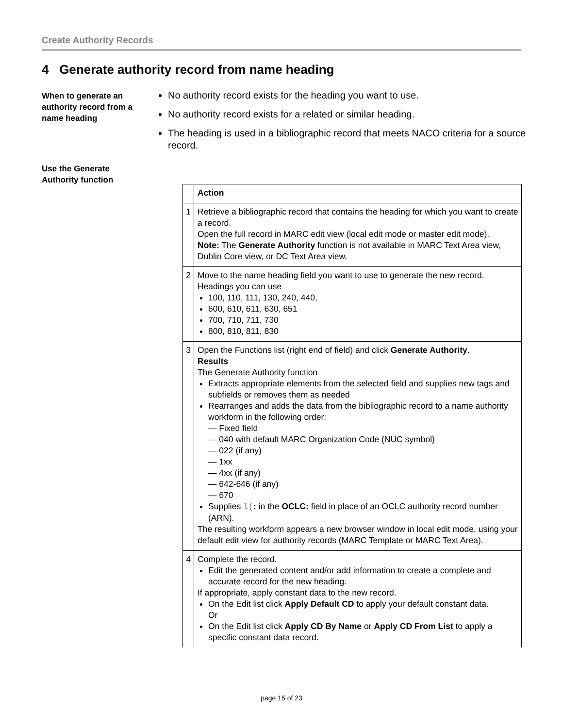Create Authority Records
4 Generate authority record from name heading
When to generate an authority record from a name heading
No authority record exists for the heading you want to use.
No authority record exists for a related or similar heading.
The heading is used in a bibliographic record that meets NACO criteria for a source record.
Use the Generate Authority function
| | Action |
| --- | --- |
| 1 | Retrieve a bibliographic record that contains the heading for which you want to create a record. Open the full record in MARC edit view (local edit mode or master edit mode). Note: The Generate Authority function is not available in MARC Text Area view, Dublin Core view, or DC Text Area view. |
| 2 | Move to the name heading field you want to use to generate the new record. Headings you can use 100, 110, 111, 130, 240, 440, 600, 610, 611, 630, 651 700, 710, 711, 730 800, 810, 811, 830 |
| 3 | Open the Functions list (right end of field) and click Generate Authority . Results The Generate Authority function Extracts appropriate elements from the selected field and supplies new tags and subfields or removes them as needed Rearranges and adds the data from the bibliographic record to a name authority workform in the following order: — Fixed field — 040 with default MARC Organization Code (NUC symbol) — 022 (if any) — 1xx — 4xx (if any) — 642-646 (if any) — 670 Supplies l( : in the OCLC: field in place of an OCLC authority record number (ARN). The resulting workform appears a new browser window in local edit mode, using your default edit view for authority records (MARC Template or MARC Text Area). |
| 4 | Complete the record. Edit the generated content and/or add information to create a complete and accurate record for the new heading. If appropriate, apply constant data to the new record. On the Edit list click Apply Default CD to apply your default constant data. Or On the Edit list click Apply CD By Name or Apply CD From List to apply a specific constant data record. |
page 15 of 23